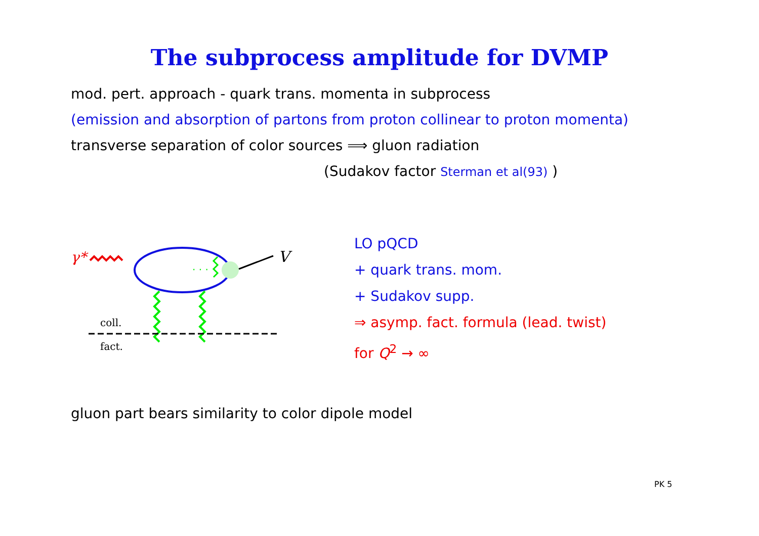The subprocess amplitude for DVMP
mod. pert. approach - quark trans. momenta in subprocess
(emission and absorption of partons from proton collinear to proton momenta)
transverse separation of color sources ⟹ gluon radiation
(Sudakov factor Sterman et al(93) )
γ*
V
· · ·
coll.
fact.
LO pQCD
+ quark trans. mom.
+ Sudakov supp.
⇒ asymp. fact. formula (lead. twist)
for Q<sup>2</sup> → ∞
gluon part bears similarity to color dipole model
PK 5